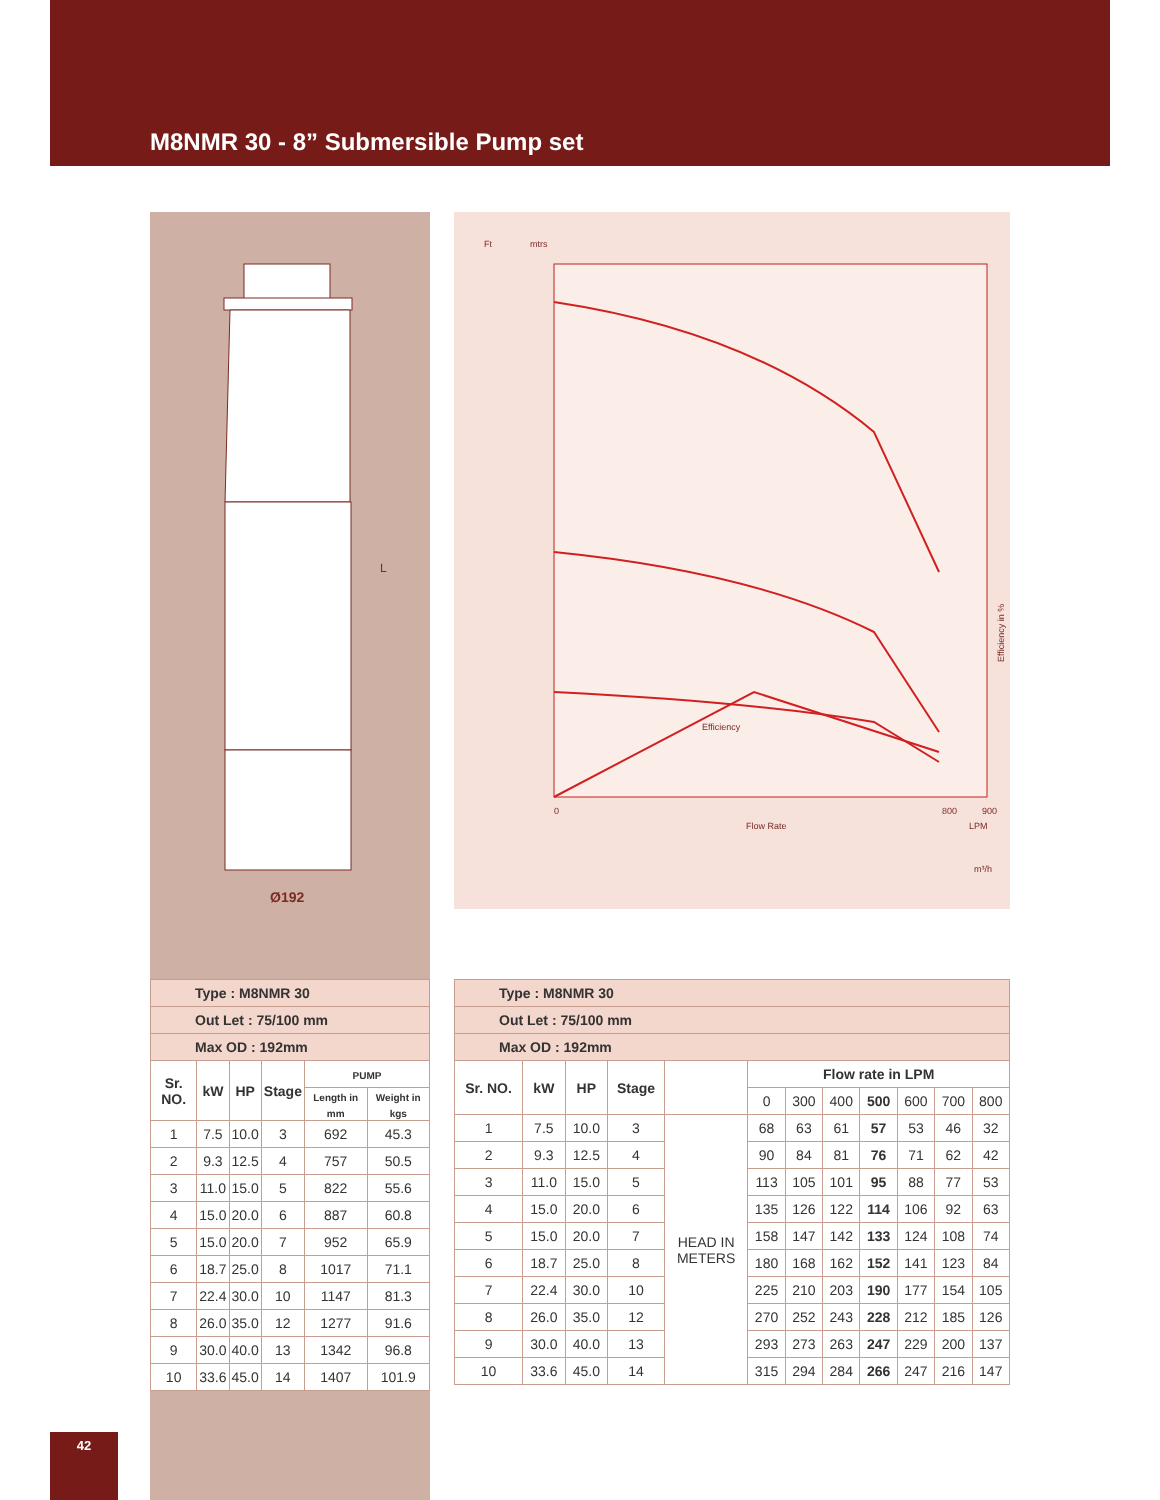M8NMR 30 - 8” Submersible Pump set
Ø192
L
Ft
mtrs
0
800
900
Flow Rate
LPM
m³/h
Efficiency in %
Efficiency
| Type : M8NMR 30 | | | | | |
| Out Let : 75/100 mm | | | | | |
| Max OD : 192mm | | | | | |
| Sr. NO. | kW | HP | Stage | PUMP | |
| | | | | Length in mm | Weight in kgs |
| 1 | 7.5 | 10.0 | 3 | 692 | 45.3 |
| 2 | 9.3 | 12.5 | 4 | 757 | 50.5 |
| 3 | 11.0 | 15.0 | 5 | 822 | 55.6 |
| 4 | 15.0 | 20.0 | 6 | 887 | 60.8 |
| 5 | 15.0 | 20.0 | 7 | 952 | 65.9 |
| 6 | 18.7 | 25.0 | 8 | 1017 | 71.1 |
| 7 | 22.4 | 30.0 | 10 | 1147 | 81.3 |
| 8 | 26.0 | 35.0 | 12 | 1277 | 91.6 |
| 9 | 30.0 | 40.0 | 13 | 1342 | 96.8 |
| 10 | 33.6 | 45.0 | 14 | 1407 | 101.9 |
| Type : M8NMR 30 | | | | | | | | | | | |
| Out Let : 75/100 mm | | | | | | | | | | | |
| Max OD : 192mm | | | | | | | | | | | |
| Sr. NO. | kW | HP | Stage | | Flow rate in LPM | | | | | | |
| | | | | | 0 | 300 | 400 | 500 | 600 | 700 | 800 |
| 1 | 7.5 | 10.0 | 3 | HEAD IN METERS | 68 | 63 | 61 | 57 | 53 | 46 | 32 |
| 2 | 9.3 | 12.5 | 4 | | 90 | 84 | 81 | 76 | 71 | 62 | 42 |
| 3 | 11.0 | 15.0 | 5 | | 113 | 105 | 101 | 95 | 88 | 77 | 53 |
| 4 | 15.0 | 20.0 | 6 | | 135 | 126 | 122 | 114 | 106 | 92 | 63 |
| 5 | 15.0 | 20.0 | 7 | | 158 | 147 | 142 | 133 | 124 | 108 | 74 |
| 6 | 18.7 | 25.0 | 8 | | 180 | 168 | 162 | 152 | 141 | 123 | 84 |
| 7 | 22.4 | 30.0 | 10 | | 225 | 210 | 203 | 190 | 177 | 154 | 105 |
| 8 | 26.0 | 35.0 | 12 | | 270 | 252 | 243 | 228 | 212 | 185 | 126 |
| 9 | 30.0 | 40.0 | 13 | | 293 | 273 | 263 | 247 | 229 | 200 | 137 |
| 10 | 33.6 | 45.0 | 14 | | 315 | 294 | 284 | 266 | 247 | 216 | 147 |
42